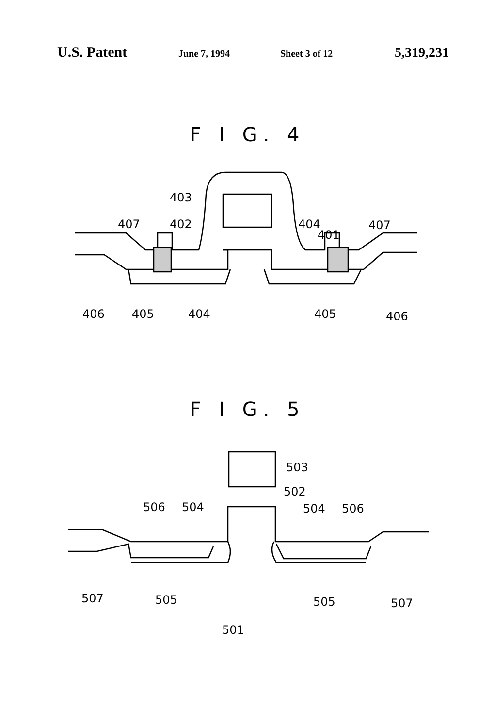U.S. Patent June 7, 1994 Sheet 3 of 12 5,319,231
F I G. 4
403
407
402
404
401
407
406
405
404
405
406
F I G. 5
503
502
506
504
504
506
507
505
505
507
501